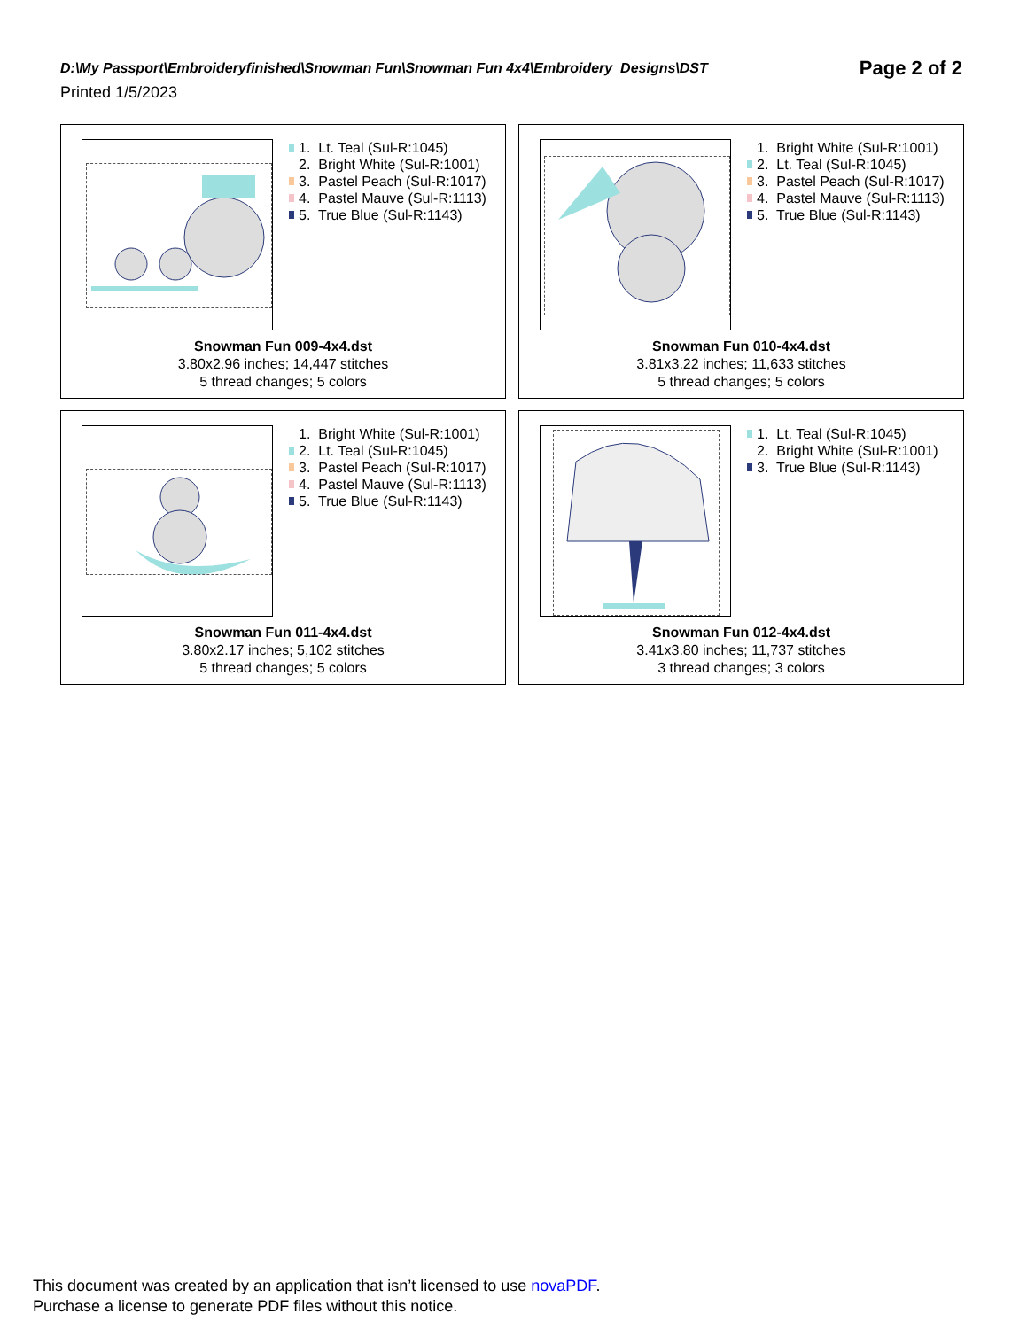Page 2 of 2
D:\My Passport\Embroideryfinished\Snowman Fun\Snowman Fun 4x4\Embroidery_Designs\DST
Printed 1/5/2023
1. Lt. Teal (Sul-R:1045)
2. Bright White (Sul-R:1001)
3. Pastel Peach (Sul-R:1017)
4. Pastel Mauve (Sul-R:1113)
5. True Blue (Sul-R:1143)
Snowman Fun 009-4x4.dst
3.80x2.96 inches; 14,447 stitches
5 thread changes; 5 colors
1. Bright White (Sul-R:1001)
2. Lt. Teal (Sul-R:1045)
3. Pastel Peach (Sul-R:1017)
4. Pastel Mauve (Sul-R:1113)
5. True Blue (Sul-R:1143)
Snowman Fun 010-4x4.dst
3.81x3.22 inches; 11,633 stitches
5 thread changes; 5 colors
1. Bright White (Sul-R:1001)
2. Lt. Teal (Sul-R:1045)
3. Pastel Peach (Sul-R:1017)
4. Pastel Mauve (Sul-R:1113)
5. True Blue (Sul-R:1143)
Snowman Fun 011-4x4.dst
3.80x2.17 inches; 5,102 stitches
5 thread changes; 5 colors
1. Lt. Teal (Sul-R:1045)
2. Bright White (Sul-R:1001)
3. True Blue (Sul-R:1143)
Snowman Fun 012-4x4.dst
3.41x3.80 inches; 11,737 stitches
3 thread changes; 3 colors
This document was created by an application that isn’t licensed to use novaPDF.
Purchase a license to generate PDF files without this notice.